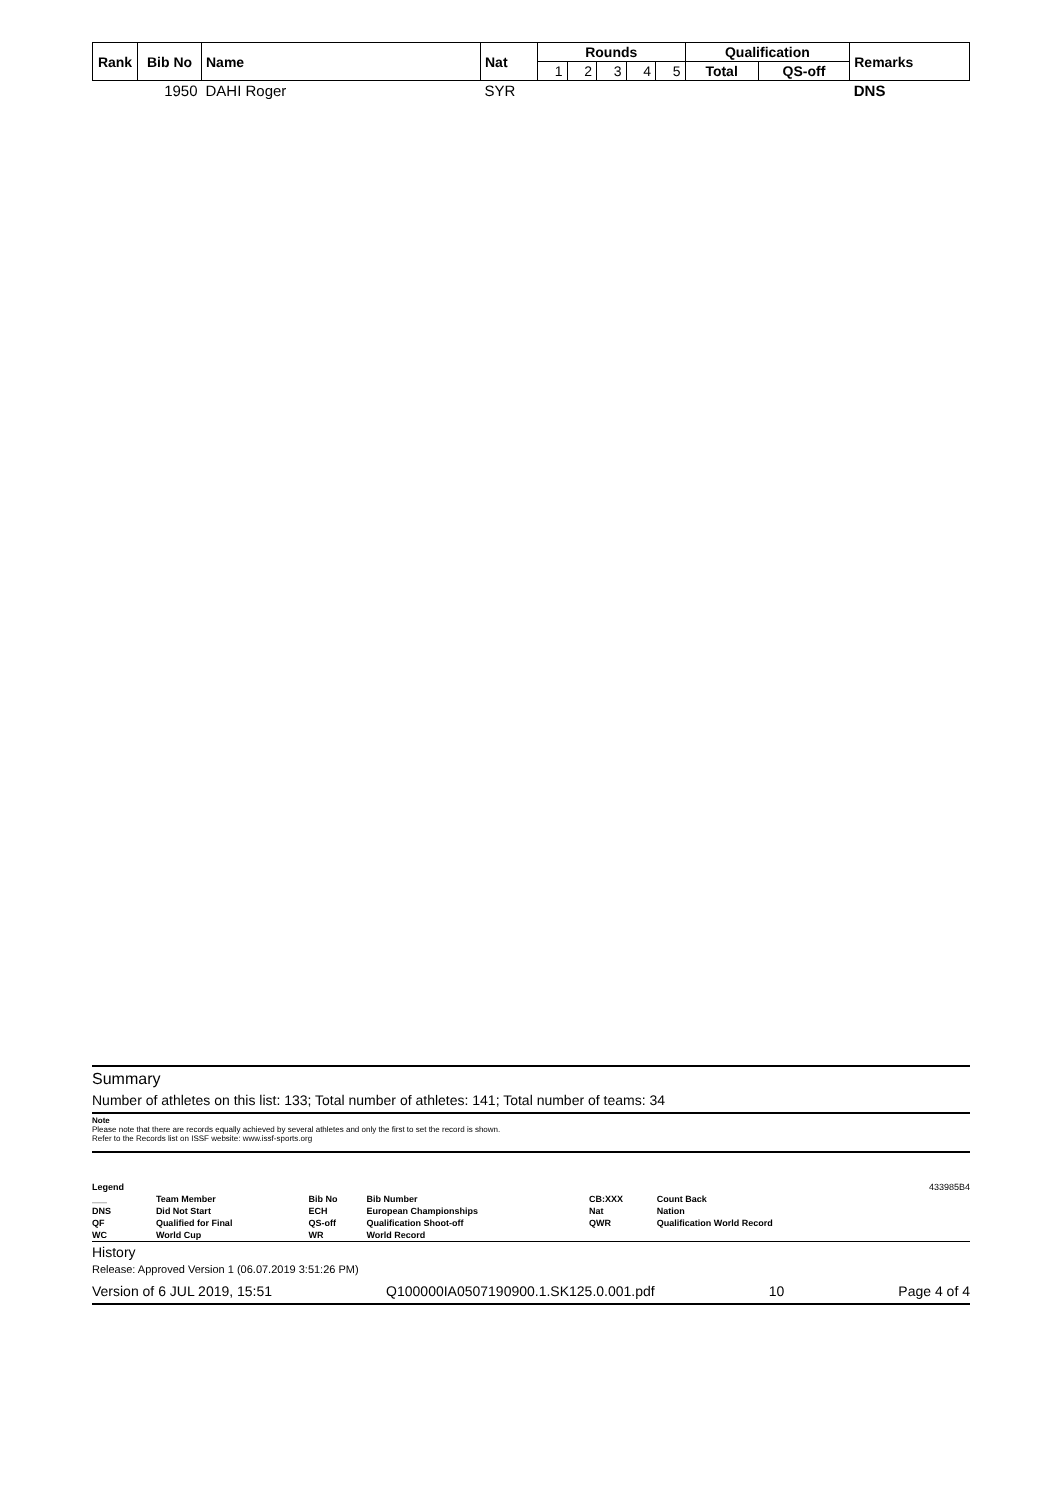| Rank | Bib No | Name | Nat | Rounds | | | | | Qualification | | Remarks |
| --- | --- | --- | --- | --- | --- | --- | --- | --- | --- | --- | --- |
| | | | | 1 | 2 | 3 | 4 | 5 | Total | QS-off | |
| | 1950 | DAHI Roger | SYR | | | | | | | | DNS |
Summary
Number of athletes on this list: 133; Total number of athletes: 141; Total number of teams: 34
Note
Please note that there are records equally achieved by several athletes and only the first to set the record is shown.
Refer to the Records list on ISSF website: www.issf-sports.org
| Legend | | | | | | 433985B4 |
| ___ | Team Member | Bib No | Bib Number | CB:XXX | Count Back | |
| DNS | Did Not Start | ECH | European Championships | Nat | Nation | |
| QF | Qualified for Final | QS-off | Qualification Shoot-off | QWR | Qualification World Record | |
| WC | World Cup | WR | World Record | | | |
History
Release: Approved Version 1 (06.07.2019 3:51:26 PM)
Version of 6 JUL 2019, 15:51 Q100000IA0507190900.1.SK125.0.001.pdf 10 Page 4 of 4